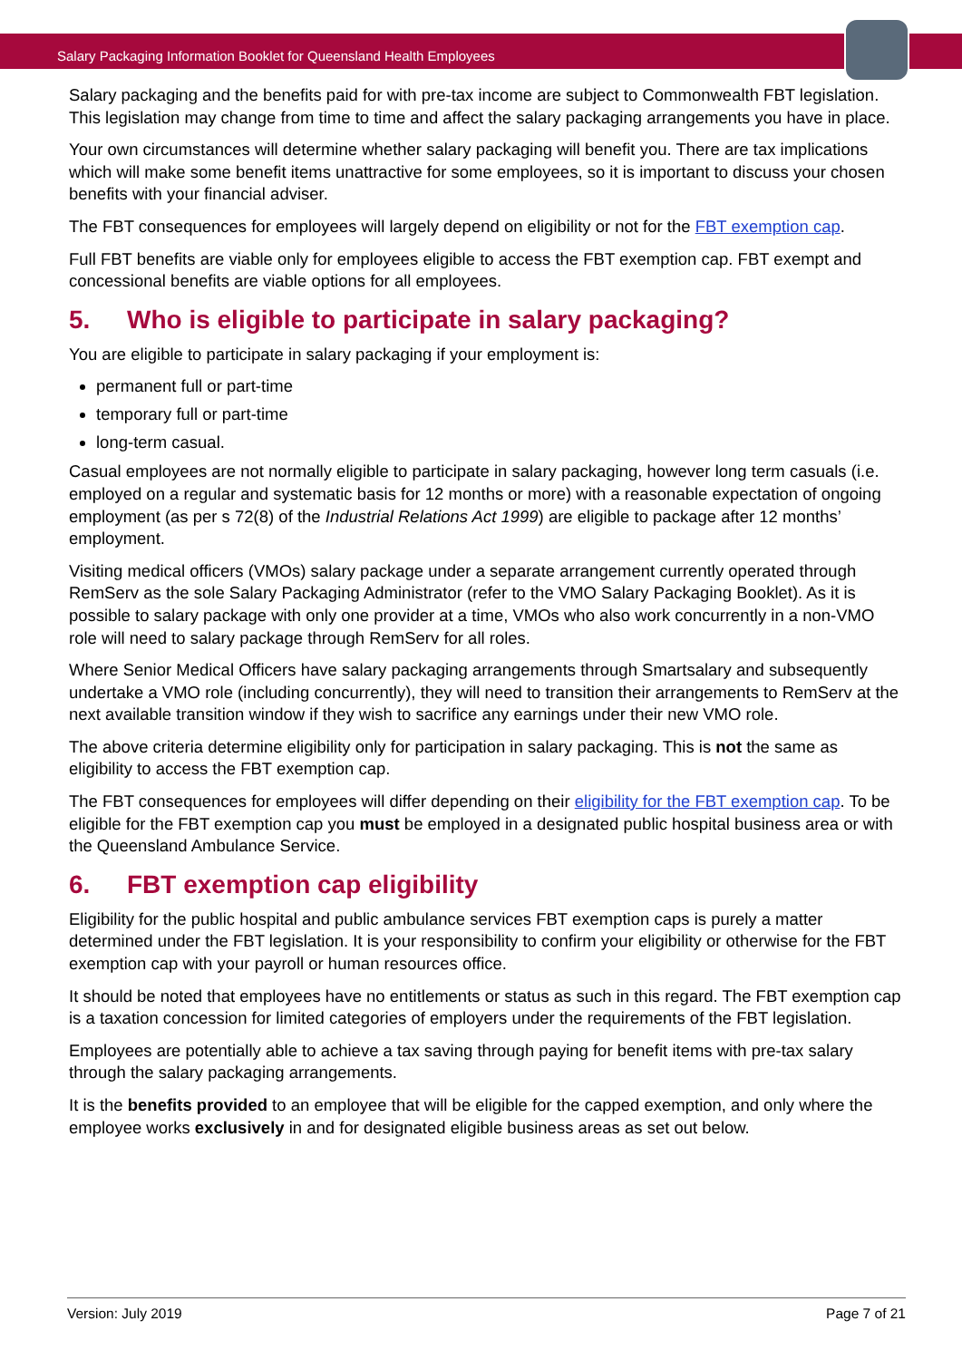Salary Packaging Information Booklet for Queensland Health Employees
Salary packaging and the benefits paid for with pre-tax income are subject to Commonwealth FBT legislation. This legislation may change from time to time and affect the salary packaging arrangements you have in place.
Your own circumstances will determine whether salary packaging will benefit you. There are tax implications which will make some benefit items unattractive for some employees, so it is important to discuss your chosen benefits with your financial adviser.
The FBT consequences for employees will largely depend on eligibility or not for the FBT exemption cap.
Full FBT benefits are viable only for employees eligible to access the FBT exemption cap. FBT exempt and concessional benefits are viable options for all employees.
5. Who is eligible to participate in salary packaging?
You are eligible to participate in salary packaging if your employment is:
permanent full or part-time
temporary full or part-time
long-term casual.
Casual employees are not normally eligible to participate in salary packaging, however long term casuals (i.e. employed on a regular and systematic basis for 12 months or more) with a reasonable expectation of ongoing employment (as per s 72(8) of the Industrial Relations Act 1999) are eligible to package after 12 months’ employment.
Visiting medical officers (VMOs) salary package under a separate arrangement currently operated through RemServ as the sole Salary Packaging Administrator (refer to the VMO Salary Packaging Booklet). As it is possible to salary package with only one provider at a time, VMOs who also work concurrently in a non-VMO role will need to salary package through RemServ for all roles.
Where Senior Medical Officers have salary packaging arrangements through Smartsalary and subsequently undertake a VMO role (including concurrently), they will need to transition their arrangements to RemServ at the next available transition window if they wish to sacrifice any earnings under their new VMO role.
The above criteria determine eligibility only for participation in salary packaging. This is not the same as eligibility to access the FBT exemption cap.
The FBT consequences for employees will differ depending on their eligibility for the FBT exemption cap. To be eligible for the FBT exemption cap you must be employed in a designated public hospital business area or with the Queensland Ambulance Service.
6. FBT exemption cap eligibility
Eligibility for the public hospital and public ambulance services FBT exemption caps is purely a matter determined under the FBT legislation. It is your responsibility to confirm your eligibility or otherwise for the FBT exemption cap with your payroll or human resources office.
It should be noted that employees have no entitlements or status as such in this regard. The FBT exemption cap is a taxation concession for limited categories of employers under the requirements of the FBT legislation.
Employees are potentially able to achieve a tax saving through paying for benefit items with pre-tax salary through the salary packaging arrangements.
It is the benefits provided to an employee that will be eligible for the capped exemption, and only where the employee works exclusively in and for designated eligible business areas as set out below.
Version: July 2019 Page 7 of 21